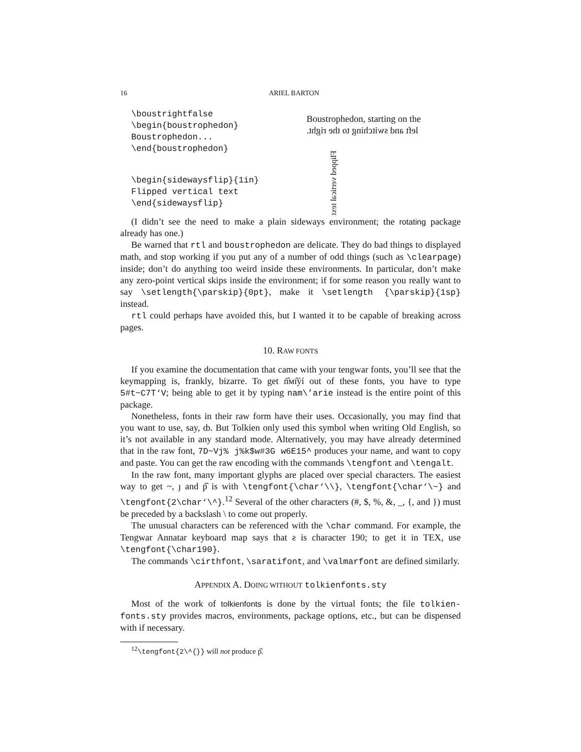16 ARIEL BARTON
\boustrightfalse
\begin{boustrophedon}
Boustrophedon...
\end{boustrophedon}
Boustrophedon, starting on the
left and switching to the right.
\begin{sidewaysflip}{1in}
Flipped vertical text
\end{sidewaysflip}
Flipped vertical text
(I didn’t see the need to make a plain sideways environment; the rotating package already has one.)
Be warned that rtl and boustrophedon are delicate. They do bad things to displayed math, and stop working if you put any of a number of odd things (such as \clearpage) inside; don’t do anything too weird inside these environments. In particular, don’t make any zero-point vertical skips inside the environment; if for some reason you really want to say \setlength{\parskip}{0pt}, make it \setlength {\parskip}{1sp} instead.
rtl could perhaps have avoided this, but I wanted it to be capable of breaking across pages.
10. RAW FONTS
If you examine the documentation that came with your tengwar fonts, you’ll see that the keymapping is, frankly, bizarre. To get ṅ̂ᴍɪ̂ýí out of these fonts, you have to type 5#t~C7T‘V; being able to get it by typing nam\’arie instead is the entire point of this package.
Nonetheless, fonts in their raw form have their uses. Occasionally, you may find that you want to use, say, ȸ. But Tolkien only used this symbol when writing Old English, so it’s not available in any standard mode. Alternatively, you may have already determined that in the raw font, 7D~Vj% j%k$w#3G w6E15^ produces your name, and want to copy and paste. You can get the raw encoding with the commands \tengfont and \tengalt.
In the raw font, many important glyphs are placed over special characters. The easiest way to get ~, ȷ and ṕ̂ is with \tengfont{\char‘\\}, \tengfont{\char‘\~} and \tengfont{2\char‘\^}.<sup>12</sup> Several of the other characters (#, $, %, &, _, {, and }) must be preceded by a backslash \ to come out properly.
The unusual characters can be referenced with the \char command. For example, the Tengwar Annatar keyboard map says that ƨ is character 190; to get it in TEX, use \tengfont{\char190}.
The commands \cirthfont, \saratifont, and \valmarfont are defined similarly.
APPENDIX A. DOING WITHOUT tolkienfonts.sty
Most of the work of tolkienfonts is done by the virtual fonts; the file tolkien-fonts.sty provides macros, environments, package options, etc., but can be dispensed with if necessary.
<sup>12</sup>\tengfont{2\^{}} will not produce ṕ̂.